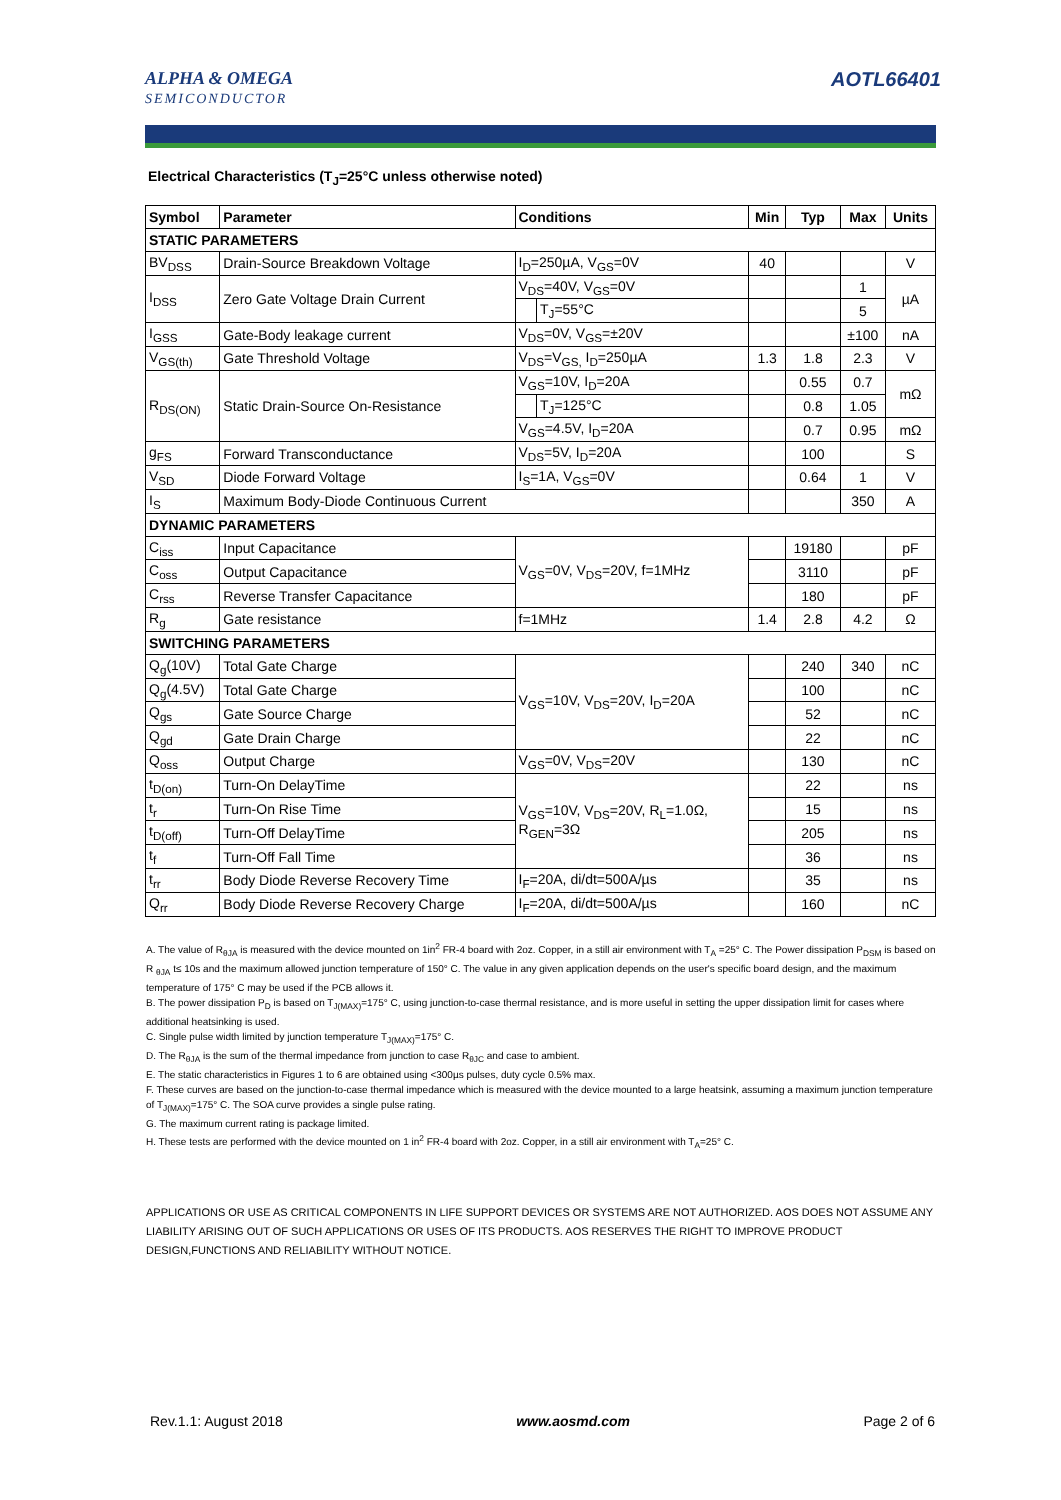ALPHA & OMEGA
SEMICONDUCTOR
AOTL66401
Electrical Characteristics (T<sub>J</sub>=25°C unless otherwise noted)
| Symbol | Parameter | Conditions | | Min | Typ | Max | Units |
| --- | --- | --- | --- | --- | --- | --- | --- |
| STATIC PARAMETERS | | | | | | | |
| BV<sub>DSS</sub> | Drain-Source Breakdown Voltage | I<sub>D</sub>=250µA, V<sub>GS</sub>=0V | | 40 | | | V |
| I<sub>DSS</sub> | Zero Gate Voltage Drain Current | V<sub>DS</sub>=40V, V<sub>GS</sub>=0V | | | | 1 | µA |
| | | | T<sub>J</sub>=55°C | | | 5 | |
| I<sub>GSS</sub> | Gate-Body leakage current | V<sub>DS</sub>=0V, V<sub>GS</sub>=±20V | | | | ±100 | nA |
| V<sub>GS(th)</sub> | Gate Threshold Voltage | V<sub>DS</sub>=V<sub>GS,</sub> I<sub>D</sub>=250µA | | 1.3 | 1.8 | 2.3 | V |
| R<sub>DS(ON)</sub> | Static Drain-Source On-Resistance | V<sub>GS</sub>=10V, I<sub>D</sub>=20A | | | 0.55 | 0.7 | mΩ |
| | | | T<sub>J</sub>=125°C | | 0.8 | 1.05 | |
| | | V<sub>GS</sub>=4.5V, I<sub>D</sub>=20A | | | 0.7 | 0.95 | mΩ |
| g<sub>FS</sub> | Forward Transconductance | V<sub>DS</sub>=5V, I<sub>D</sub>=20A | | | 100 | | S |
| V<sub>SD</sub> | Diode Forward Voltage | I<sub>S</sub>=1A, V<sub>GS</sub>=0V | | | 0.64 | 1 | V |
| I<sub>S</sub> | Maximum Body-Diode Continuous Current | | | | | 350 | A |
| DYNAMIC PARAMETERS | | | | | | | |
| C<sub>iss</sub> | Input Capacitance | V<sub>GS</sub>=0V, V<sub>DS</sub>=20V, f=1MHz | | | 19180 | | pF |
| C<sub>oss</sub> | Output Capacitance | | | | 3110 | | pF |
| C<sub>rss</sub> | Reverse Transfer Capacitance | | | | 180 | | pF |
| R<sub>g</sub> | Gate resistance | f=1MHz | | 1.4 | 2.8 | 4.2 | Ω |
| SWITCHING PARAMETERS | | | | | | | |
| Q<sub>g</sub>(10V) | Total Gate Charge | V<sub>GS</sub>=10V, V<sub>DS</sub>=20V, I<sub>D</sub>=20A | | | 240 | 340 | nC |
| Q<sub>g</sub>(4.5V) | Total Gate Charge | | | | 100 | | nC |
| Q<sub>gs</sub> | Gate Source Charge | | | | 52 | | nC |
| Q<sub>gd</sub> | Gate Drain Charge | | | | 22 | | nC |
| Q<sub>oss</sub> | Output Charge | V<sub>GS</sub>=0V, V<sub>DS</sub>=20V | | | 130 | | nC |
| t<sub>D(on)</sub> | Turn-On DelayTime | V<sub>GS</sub>=10V, V<sub>DS</sub>=20V, R<sub>L</sub>=1.0Ω, R<sub>GEN</sub>=3Ω | | | 22 | | ns |
| t<sub>r</sub> | Turn-On Rise Time | | | | 15 | | ns |
| t<sub>D(off)</sub> | Turn-Off DelayTime | | | | 205 | | ns |
| t<sub>f</sub> | Turn-Off Fall Time | | | | 36 | | ns |
| t<sub>rr</sub> | Body Diode Reverse Recovery Time | I<sub>F</sub>=20A, di/dt=500A/µs | | | 35 | | ns |
| Q<sub>rr</sub> | Body Diode Reverse Recovery Charge | I<sub>F</sub>=20A, di/dt=500A/µs | | | 160 | | nC |
A. The value of R<sub>θJA</sub> is measured with the device mounted on 1in<sup>2</sup> FR-4 board with 2oz. Copper, in a still air environment with T<sub>A</sub> =25° C. The Power dissipation P<sub>DSM</sub> is based on R <sub>θJA</sub> t≤ 10s and the maximum allowed junction temperature of 150° C. The value in any given application depends on the user's specific board design, and the maximum temperature of 175° C may be used if the PCB allows it.
B. The power dissipation P<sub>D</sub> is based on T<sub>J(MAX)</sub>=175° C, using junction-to-case thermal resistance, and is more useful in setting the upper dissipation limit for cases where additional heatsinking is used.
C. Single pulse width limited by junction temperature T<sub>J(MAX)</sub>=175° C.
D. The R<sub>θJA</sub> is the sum of the thermal impedance from junction to case R<sub>θJC</sub> and case to ambient.
E. The static characteristics in Figures 1 to 6 are obtained using <300µs pulses, duty cycle 0.5% max.
F. These curves are based on the junction-to-case thermal impedance which is measured with the device mounted to a large heatsink, assuming a maximum junction temperature of T<sub>J(MAX)</sub>=175° C. The SOA curve provides a single pulse rating.
G. The maximum current rating is package limited.
H. These tests are performed with the device mounted on 1 in<sup>2</sup> FR-4 board with 2oz. Copper, in a still air environment with T<sub>A</sub>=25° C.
APPLICATIONS OR USE AS CRITICAL COMPONENTS IN LIFE SUPPORT DEVICES OR SYSTEMS ARE NOT AUTHORIZED. AOS DOES NOT ASSUME ANY LIABILITY ARISING OUT OF SUCH APPLICATIONS OR USES OF ITS PRODUCTS. AOS RESERVES THE RIGHT TO IMPROVE PRODUCT DESIGN,FUNCTIONS AND RELIABILITY WITHOUT NOTICE.
Rev.1.1: August 2018 www.aosmd.com Page 2 of 6